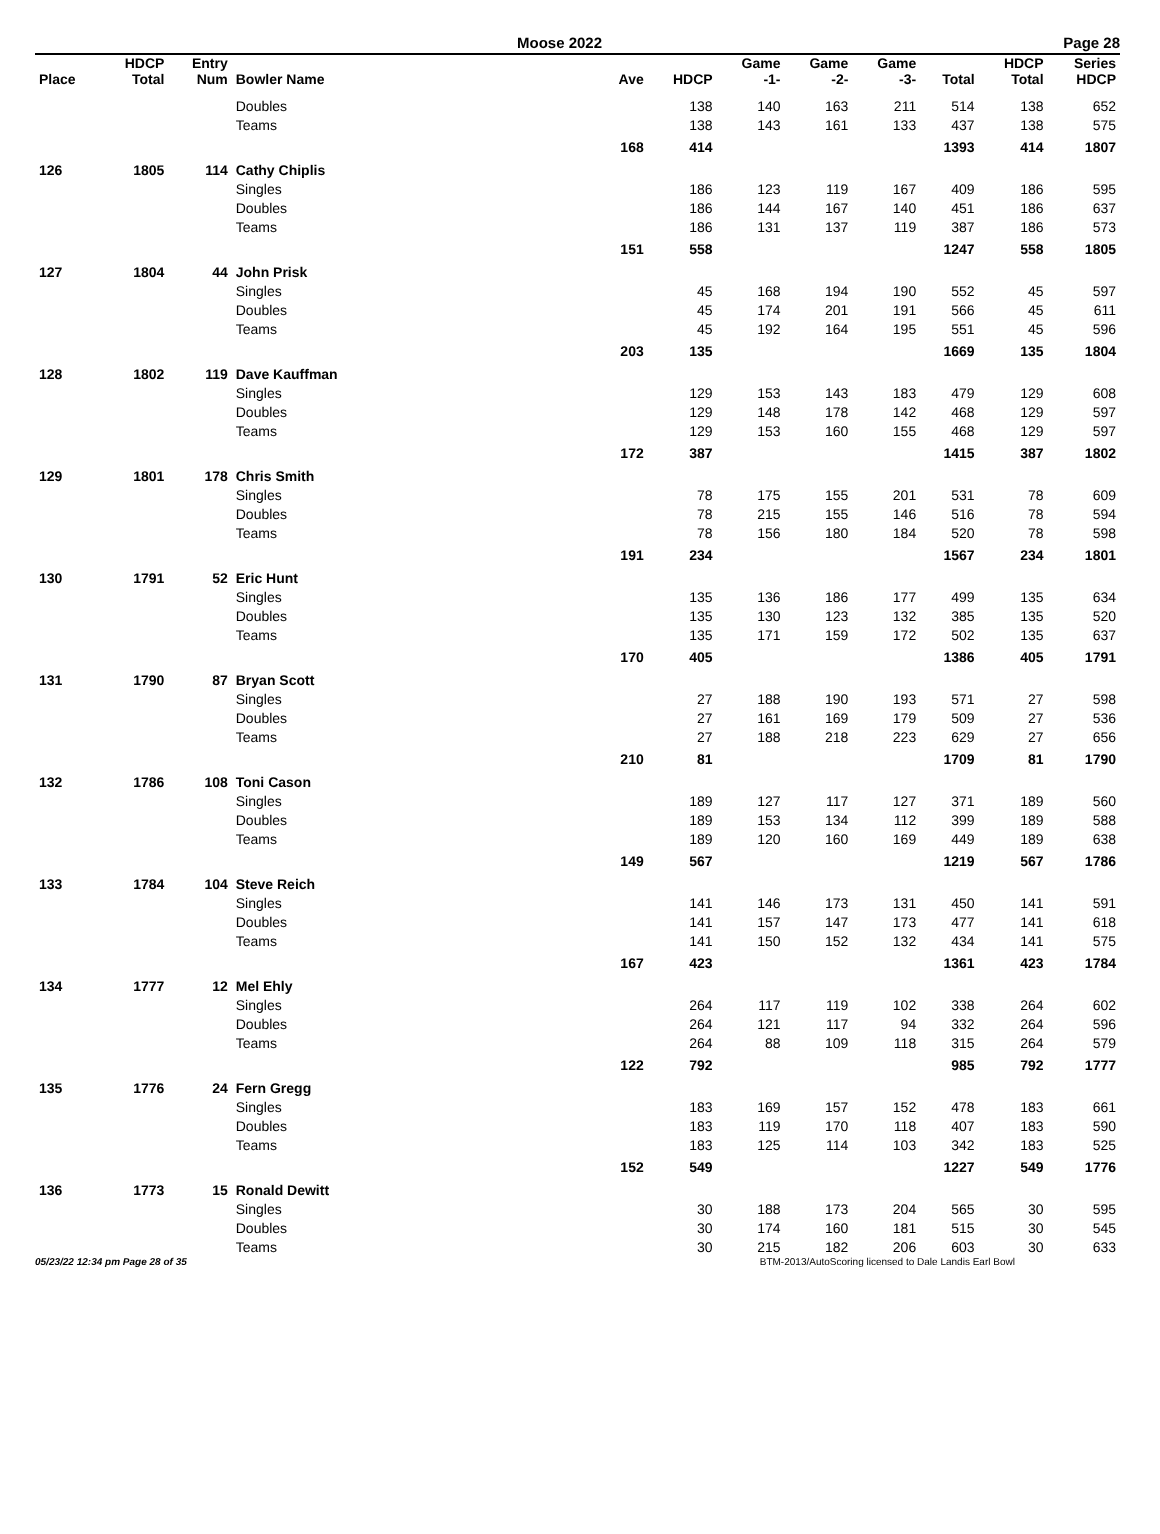Moose 2022 Page 28
| Place | HDCP Total | Entry Num | Bowler Name | Ave | HDCP | Game -1- | Game -2- | Game -3- | Total | HDCP Total | Series HDCP |
| --- | --- | --- | --- | --- | --- | --- | --- | --- | --- | --- | --- |
| | | | Doubles | | 138 | 140 | 163 | 211 | 514 | 138 | 652 |
| | | | Teams | | 138 | 143 | 161 | 133 | 437 | 138 | 575 |
| | | | | 168 | 414 | | | | 1393 | 414 | 1807 |
| 126 | 1805 | 114 | Cathy Chiplis | | | | | | | | |
| | | | Singles | | 186 | 123 | 119 | 167 | 409 | 186 | 595 |
| | | | Doubles | | 186 | 144 | 167 | 140 | 451 | 186 | 637 |
| | | | Teams | | 186 | 131 | 137 | 119 | 387 | 186 | 573 |
| | | | | 151 | 558 | | | | 1247 | 558 | 1805 |
| 127 | 1804 | 44 | John Prisk | | | | | | | | |
| | | | Singles | | 45 | 168 | 194 | 190 | 552 | 45 | 597 |
| | | | Doubles | | 45 | 174 | 201 | 191 | 566 | 45 | 611 |
| | | | Teams | | 45 | 192 | 164 | 195 | 551 | 45 | 596 |
| | | | | 203 | 135 | | | | 1669 | 135 | 1804 |
| 128 | 1802 | 119 | Dave Kauffman | | | | | | | | |
| | | | Singles | | 129 | 153 | 143 | 183 | 479 | 129 | 608 |
| | | | Doubles | | 129 | 148 | 178 | 142 | 468 | 129 | 597 |
| | | | Teams | | 129 | 153 | 160 | 155 | 468 | 129 | 597 |
| | | | | 172 | 387 | | | | 1415 | 387 | 1802 |
| 129 | 1801 | 178 | Chris Smith | | | | | | | | |
| | | | Singles | | 78 | 175 | 155 | 201 | 531 | 78 | 609 |
| | | | Doubles | | 78 | 215 | 155 | 146 | 516 | 78 | 594 |
| | | | Teams | | 78 | 156 | 180 | 184 | 520 | 78 | 598 |
| | | | | 191 | 234 | | | | 1567 | 234 | 1801 |
| 130 | 1791 | 52 | Eric Hunt | | | | | | | | |
| | | | Singles | | 135 | 136 | 186 | 177 | 499 | 135 | 634 |
| | | | Doubles | | 135 | 130 | 123 | 132 | 385 | 135 | 520 |
| | | | Teams | | 135 | 171 | 159 | 172 | 502 | 135 | 637 |
| | | | | 170 | 405 | | | | 1386 | 405 | 1791 |
| 131 | 1790 | 87 | Bryan Scott | | | | | | | | |
| | | | Singles | | 27 | 188 | 190 | 193 | 571 | 27 | 598 |
| | | | Doubles | | 27 | 161 | 169 | 179 | 509 | 27 | 536 |
| | | | Teams | | 27 | 188 | 218 | 223 | 629 | 27 | 656 |
| | | | | 210 | 81 | | | | 1709 | 81 | 1790 |
| 132 | 1786 | 108 | Toni Cason | | | | | | | | |
| | | | Singles | | 189 | 127 | 117 | 127 | 371 | 189 | 560 |
| | | | Doubles | | 189 | 153 | 134 | 112 | 399 | 189 | 588 |
| | | | Teams | | 189 | 120 | 160 | 169 | 449 | 189 | 638 |
| | | | | 149 | 567 | | | | 1219 | 567 | 1786 |
| 133 | 1784 | 104 | Steve Reich | | | | | | | | |
| | | | Singles | | 141 | 146 | 173 | 131 | 450 | 141 | 591 |
| | | | Doubles | | 141 | 157 | 147 | 173 | 477 | 141 | 618 |
| | | | Teams | | 141 | 150 | 152 | 132 | 434 | 141 | 575 |
| | | | | 167 | 423 | | | | 1361 | 423 | 1784 |
| 134 | 1777 | 12 | Mel Ehly | | | | | | | | |
| | | | Singles | | 264 | 117 | 119 | 102 | 338 | 264 | 602 |
| | | | Doubles | | 264 | 121 | 117 | 94 | 332 | 264 | 596 |
| | | | Teams | | 264 | 88 | 109 | 118 | 315 | 264 | 579 |
| | | | | 122 | 792 | | | | 985 | 792 | 1777 |
| 135 | 1776 | 24 | Fern Gregg | | | | | | | | |
| | | | Singles | | 183 | 169 | 157 | 152 | 478 | 183 | 661 |
| | | | Doubles | | 183 | 119 | 170 | 118 | 407 | 183 | 590 |
| | | | Teams | | 183 | 125 | 114 | 103 | 342 | 183 | 525 |
| | | | | 152 | 549 | | | | 1227 | 549 | 1776 |
| 136 | 1773 | 15 | Ronald Dewitt | | | | | | | | |
| | | | Singles | | 30 | 188 | 173 | 204 | 565 | 30 | 595 |
| | | | Doubles | | 30 | 174 | 160 | 181 | 515 | 30 | 545 |
| | | | Teams | | 30 | 215 | 182 | 206 | 603 | 30 | 633 |
05/23/22 12:34 pm Page 28 of 35 BTM-2013/AutoScoring licensed to Dale Landis Earl Bowl